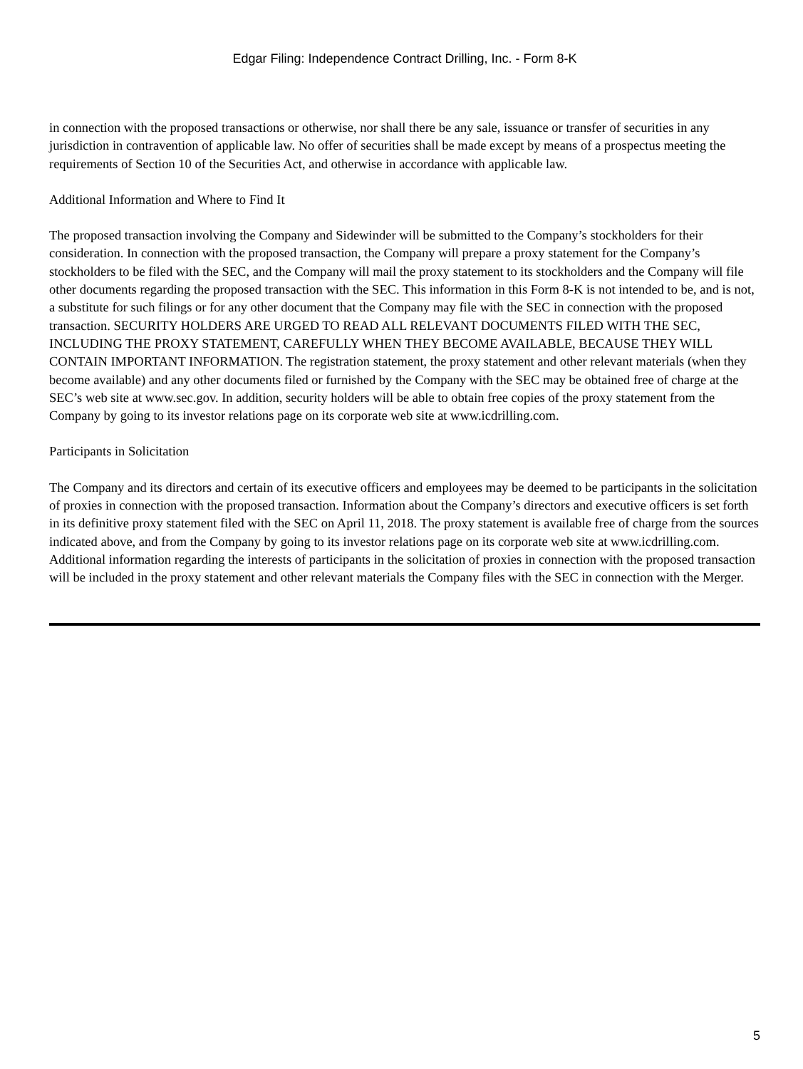Edgar Filing: Independence Contract Drilling, Inc. - Form 8-K
in connection with the proposed transactions or otherwise, nor shall there be any sale, issuance or transfer of securities in any jurisdiction in contravention of applicable law. No offer of securities shall be made except by means of a prospectus meeting the requirements of Section 10 of the Securities Act, and otherwise in accordance with applicable law.
Additional Information and Where to Find It
The proposed transaction involving the Company and Sidewinder will be submitted to the Company’s stockholders for their consideration. In connection with the proposed transaction, the Company will prepare a proxy statement for the Company’s stockholders to be filed with the SEC, and the Company will mail the proxy statement to its stockholders and the Company will file other documents regarding the proposed transaction with the SEC. This information in this Form 8-K is not intended to be, and is not, a substitute for such filings or for any other document that the Company may file with the SEC in connection with the proposed transaction. SECURITY HOLDERS ARE URGED TO READ ALL RELEVANT DOCUMENTS FILED WITH THE SEC, INCLUDING THE PROXY STATEMENT, CAREFULLY WHEN THEY BECOME AVAILABLE, BECAUSE THEY WILL CONTAIN IMPORTANT INFORMATION. The registration statement, the proxy statement and other relevant materials (when they become available) and any other documents filed or furnished by the Company with the SEC may be obtained free of charge at the SEC’s web site at www.sec.gov. In addition, security holders will be able to obtain free copies of the proxy statement from the Company by going to its investor relations page on its corporate web site at www.icdrilling.com.
Participants in Solicitation
The Company and its directors and certain of its executive officers and employees may be deemed to be participants in the solicitation of proxies in connection with the proposed transaction. Information about the Company’s directors and executive officers is set forth in its definitive proxy statement filed with the SEC on April 11, 2018. The proxy statement is available free of charge from the sources indicated above, and from the Company by going to its investor relations page on its corporate web site at www.icdrilling.com. Additional information regarding the interests of participants in the solicitation of proxies in connection with the proposed transaction will be included in the proxy statement and other relevant materials the Company files with the SEC in connection with the Merger.
5